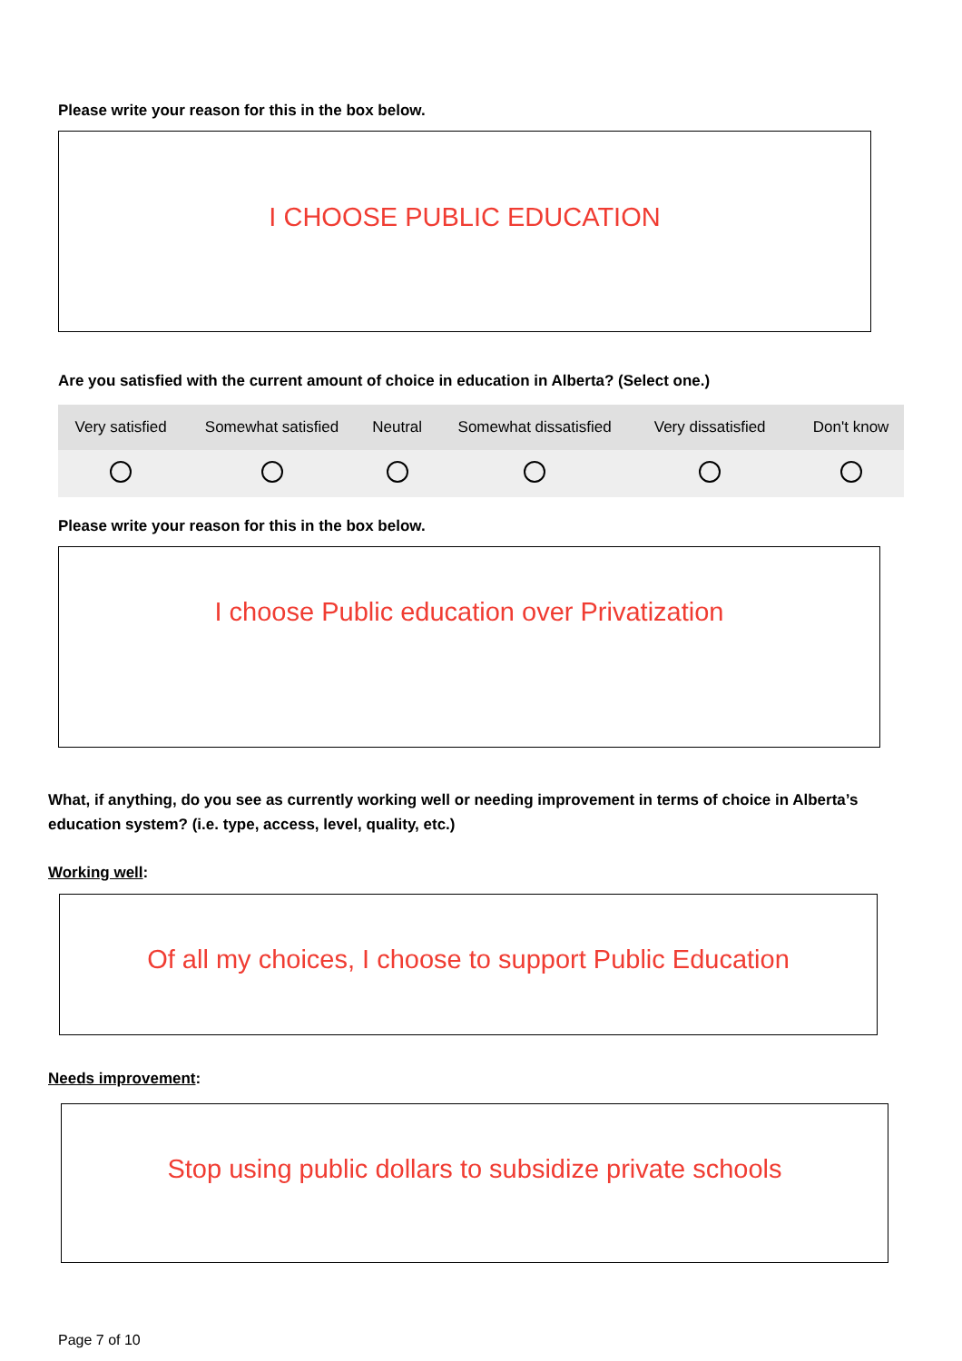Please write your reason for this in the box below.
I CHOOSE PUBLIC EDUCATION
Are you satisfied with the current amount of choice in education in Alberta? (Select one.)
| Very satisfied | Somewhat satisfied | Neutral | Somewhat dissatisfied | Very dissatisfied | | Don't know |
| --- | --- | --- | --- | --- | --- | --- |
Please write your reason for this in the box below.
I choose Public education over Privatization
What, if anything, do you see as currently working well or needing improvement in terms of choice in Alberta’s education system? (i.e. type, access, level, quality, etc.)
Working well:
Of all my choices, I choose to support Public Education
Needs improvement:
Stop using public dollars to subsidize private schools
Page 7 of 10